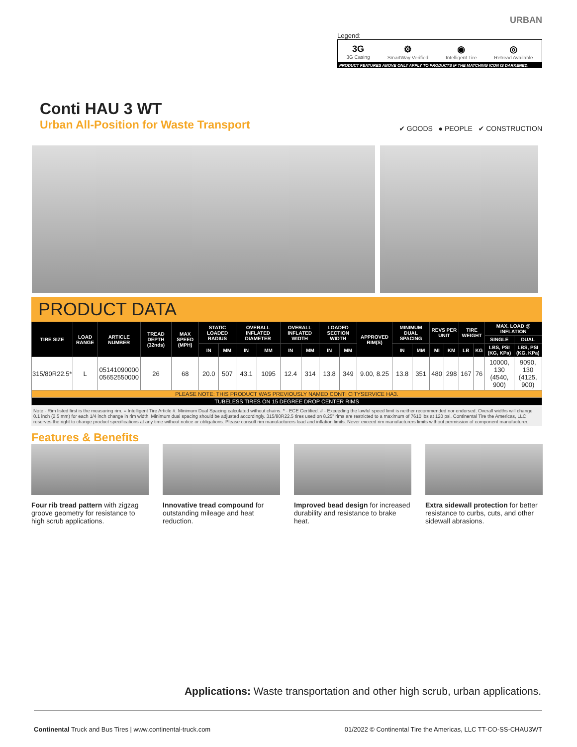URBAN
Legend:
3G
3G Casing ⚙
SmartWay Verified ◉
Intelligent Tire ◎
Retread Available
PRODUCT FEATURES ABOVE ONLY APPLY TO PRODUCTS IF THE MATCHING ICON IS DARKENED.
Conti HAU 3 WT
Urban All-Position for Waste Transport
✔ GOODS ● PEOPLE ✔ CONSTRUCTION
PRODUCT DATA
| TIRE SIZE | LOAD RANGE | ARTICLE NUMBER | TREAD DEPTH (32nds) | MAX SPEED (MPH) | STATIC LOADED RADIUS | | OVERALL INFLATED DIAMETER | | OVERALL INFLATED WIDTH | | LOADED SECTION WIDTH | | APPROVED RIM(S) | MINIMUM DUAL SPACING | | REVS PER UNIT | | TIRE WEIGHT | | MAX. LOAD @ INFLATION | |
| --- | --- | --- | --- | --- | --- | --- | --- | --- | --- | --- | --- | --- | --- | --- | --- | --- | --- | --- | --- | --- | --- |
| | | | | | | | | | | | | | | | | | | | | SINGLE | DUAL |
| | | | | | IN | MM | IN | MM | IN | MM | IN | MM | | IN | MM | MI | KM | LB | KG | LBS, PSI (KG, KPa) | LBS, PSI (KG, KPa) |
| 315/80R22.5* | L | 05141090000 05652550000 | 26 | 68 | 20.0 | 507 | 43.1 | 1095 | 12.4 | 314 | 13.8 | 349 | 9.00, 8.25 | 13.8 | 351 | 480 | 298 | 167 | 76 | 10000, 130 (4540, 900) | 9090, 130 (4125, 900) |
| PLEASE NOTE: THIS PRODUCT WAS PREVIOUSLY NAMED CONTI CITYSERVICE HA3. | | | | | | | | | | | | | | | | | | | | | |
| TUBELESS TIRES ON 15 DEGREE DROP CENTER RIMS | | | | | | | | | | | | | | | | | | | | | |
Note - Rim listed first is the measuring rim. = Intelligent Tire Article #. Minimum Dual Spacing calculated without chains. * - ECE Certified. # - Exceeding the lawful speed limit is neither recommended nor endorsed. Overall widths will change 0.1 inch (2.5 mm) for each 1/4 inch change in rim width. Minimum dual spacing should be adjusted accordingly. 315/80R22.5 tires used on 8.25" rims are restricted to a maximum of 7610 lbs at 120 psi. Continental Tire the Americas, LLC reserves the right to change product specifications at any time without notice or obligations. Please consult rim manufacturers load and inflation limits. Never exceed rim manufacturers limits without permission of component manufacturer.
Features & Benefits
Four rib tread pattern with zigzag groove geometry for resistance to high scrub applications.
Innovative tread compound for outstanding mileage and heat reduction.
Improved bead design for increased durability and resistance to brake heat.
Extra sidewall protection for better resistance to curbs, cuts, and other sidewall abrasions.
Applications: Waste transportation and other high scrub, urban applications.
Continental Truck and Bus Tires | www.continental-truck.com 01/2022 © Continental Tire the Americas, LLC TT-CO-SS-CHAU3WT